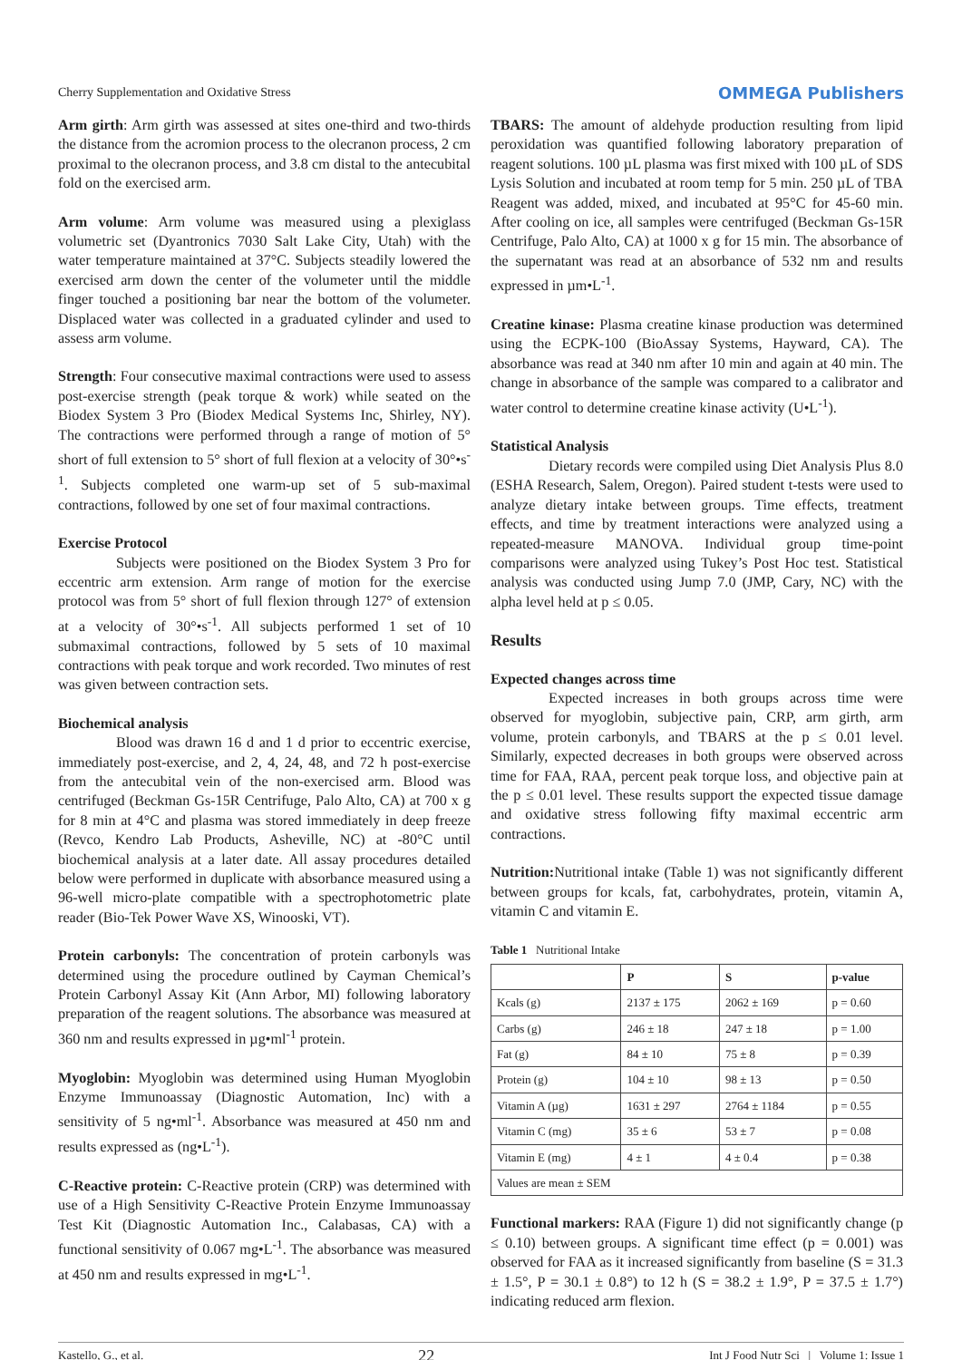Cherry Supplementation and Oxidative Stress OMMEGA Publishers
Arm girth: Arm girth was assessed at sites one-third and two-thirds the distance from the acromion process to the olecranon process, 2 cm proximal to the olecranon process, and 3.8 cm distal to the antecubital fold on the exercised arm.
Arm volume: Arm volume was measured using a plexiglass volumetric set (Dyantronics 7030 Salt Lake City, Utah) with the water temperature maintained at 37°C. Subjects steadily lowered the exercised arm down the center of the volumeter until the middle finger touched a positioning bar near the bottom of the volumeter. Displaced water was collected in a graduated cylinder and used to assess arm volume.
Strength: Four consecutive maximal contractions were used to assess post-exercise strength (peak torque & work) while seated on the Biodex System 3 Pro (Biodex Medical Systems Inc, Shirley, NY). The contractions were performed through a range of motion of 5° short of full extension to 5° short of full flexion at a velocity of 30°•s<sup>-1</sup>. Subjects completed one warm-up set of 5 sub-maximal contractions, followed by one set of four maximal contractions.
Exercise Protocol
Subjects were positioned on the Biodex System 3 Pro for eccentric arm extension. Arm range of motion for the exercise protocol was from 5° short of full flexion through 127° of extension at a velocity of 30°•s<sup>-1</sup>. All subjects performed 1 set of 10 submaximal contractions, followed by 5 sets of 10 maximal contractions with peak torque and work recorded. Two minutes of rest was given between contraction sets.
Biochemical analysis
Blood was drawn 16 d and 1 d prior to eccentric exercise, immediately post-exercise, and 2, 4, 24, 48, and 72 h post-exercise from the antecubital vein of the non-exercised arm. Blood was centrifuged (Beckman Gs-15R Centrifuge, Palo Alto, CA) at 700 x g for 8 min at 4°C and plasma was stored immediately in deep freeze (Revco, Kendro Lab Products, Asheville, NC) at -80°C until biochemical analysis at a later date. All assay procedures detailed below were performed in duplicate with absorbance measured using a 96-well micro-plate compatible with a spectrophotometric plate reader (Bio-Tek Power Wave XS, Winooski, VT).
Protein carbonyls: The concentration of protein carbonyls was determined using the procedure outlined by Cayman Chemical’s Protein Carbonyl Assay Kit (Ann Arbor, MI) following laboratory preparation of the reagent solutions. The absorbance was measured at 360 nm and results expressed in µg•ml<sup>-1</sup> protein.
Myoglobin: Myoglobin was determined using Human Myoglobin Enzyme Immunoassay (Diagnostic Automation, Inc) with a sensitivity of 5 ng•ml<sup>-1</sup>. Absorbance was measured at 450 nm and results expressed as (ng•L<sup>-1</sup>).
C-Reactive protein: C-Reactive protein (CRP) was determined with use of a High Sensitivity C-Reactive Protein Enzyme Immunoassay Test Kit (Diagnostic Automation Inc., Calabasas, CA) with a functional sensitivity of 0.067 mg•L<sup>-1</sup>. The absorbance was measured at 450 nm and results expressed in mg•L<sup>-1</sup>.
TBARS: The amount of aldehyde production resulting from lipid peroxidation was quantified following laboratory preparation of reagent solutions. 100 µL plasma was first mixed with 100 µL of SDS Lysis Solution and incubated at room temp for 5 min. 250 µL of TBA Reagent was added, mixed, and incubated at 95°C for 45-60 min. After cooling on ice, all samples were centrifuged (Beckman Gs-15R Centrifuge, Palo Alto, CA) at 1000 x g for 15 min. The absorbance of the supernatant was read at an absorbance of 532 nm and results expressed in µm•L<sup>-1</sup>.
Creatine kinase: Plasma creatine kinase production was determined using the ECPK-100 (BioAssay Systems, Hayward, CA). The absorbance was read at 340 nm after 10 min and again at 40 min. The change in absorbance of the sample was compared to a calibrator and water control to determine creatine kinase activity (U•L<sup>-1</sup>).
Statistical Analysis
Dietary records were compiled using Diet Analysis Plus 8.0 (ESHA Research, Salem, Oregon). Paired student t-tests were used to analyze dietary intake between groups. Time effects, treatment effects, and time by treatment interactions were analyzed using a repeated-measure MANOVA. Individual group time-point comparisons were analyzed using Tukey’s Post Hoc test. Statistical analysis was conducted using Jump 7.0 (JMP, Cary, NC) with the alpha level held at p ≤ 0.05.
Results
Expected changes across time
Expected increases in both groups across time were observed for myoglobin, subjective pain, CRP, arm girth, arm volume, protein carbonyls, and TBARS at the p ≤ 0.01 level. Similarly, expected decreases in both groups were observed across time for FAA, RAA, percent peak torque loss, and objective pain at the p ≤ 0.01 level. These results support the expected tissue damage and oxidative stress following fifty maximal eccentric arm contractions.
Nutrition: Nutritional intake (Table 1) was not significantly different between groups for kcals, fat, carbohydrates, protein, vitamin A, vitamin C and vitamin E.
Table 1 Nutritional Intake
| | P | S | p-value |
| --- | --- | --- | --- |
| Kcals (g) | 2137 ± 175 | 2062 ± 169 | p = 0.60 |
| Carbs (g) | 246 ± 18 | 247 ± 18 | p = 1.00 |
| Fat (g) | 84 ± 10 | 75 ± 8 | p = 0.39 |
| Protein (g) | 104 ± 10 | 98 ± 13 | p = 0.50 |
| Vitamin A (µg) | 1631 ± 297 | 2764 ± 1184 | p = 0.55 |
| Vitamin C (mg) | 35 ± 6 | 53 ± 7 | p = 0.08 |
| Vitamin E (mg) | 4 ± 1 | 4 ± 0.4 | p = 0.38 |
| Values are mean ± SEM | | | |
Functional markers: RAA (Figure 1) did not significantly change (p ≤ 0.10) between groups. A significant time effect (p = 0.001) was observed for FAA as it increased significantly from baseline (S = 31.3 ± 1.5°, P = 30.1 ± 0.8°) to 12 h (S = 38.2 ± 1.9°, P = 37.5 ± 1.7°) indicating reduced arm flexion.
Kastello, G., et al. 22 Int J Food Nutr Sci | Volume 1: Issue 1